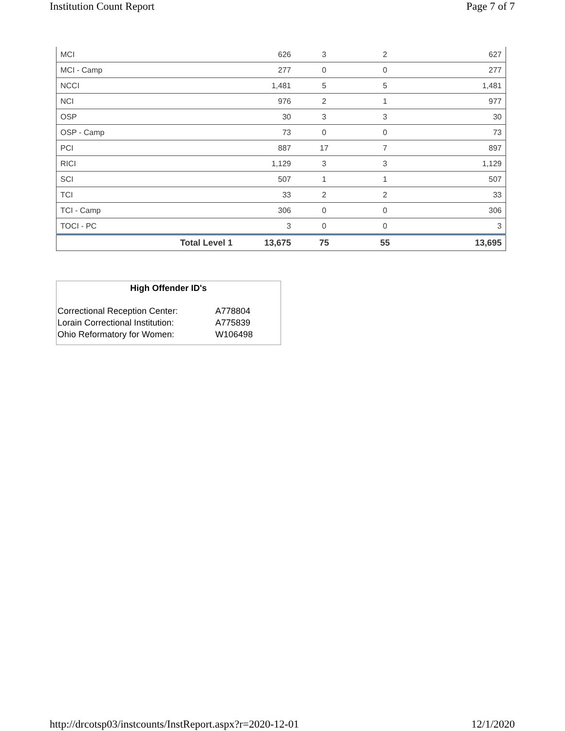Institution Count Report Page 7 of 7
| MCI | 626 | 3 | 2 | 627 |
| MCI - Camp | 277 | 0 | 0 | 277 |
| NCCI | 1,481 | 5 | 5 | 1,481 |
| NCI | 976 | 2 | 1 | 977 |
| OSP | 30 | 3 | 3 | 30 |
| OSP - Camp | 73 | 0 | 0 | 73 |
| PCI | 887 | 17 | 7 | 897 |
| RICI | 1,129 | 3 | 3 | 1,129 |
| SCI | 507 | 1 | 1 | 507 |
| TCI | 33 | 2 | 2 | 33 |
| TCI - Camp | 306 | 0 | 0 | 306 |
| TOCI - PC | 3 | 0 | 0 | 3 |
| Total Level 1 | 13,675 | 75 | 55 | 13,695 |
High Offender ID's
| Correctional Reception Center: | A778804 |
| Lorain Correctional Institution: | A775839 |
| Ohio Reformatory for Women: | W106498 |
http://drcotsp03/instcounts/InstReport.aspx?r=2020-12-01 12/1/2020